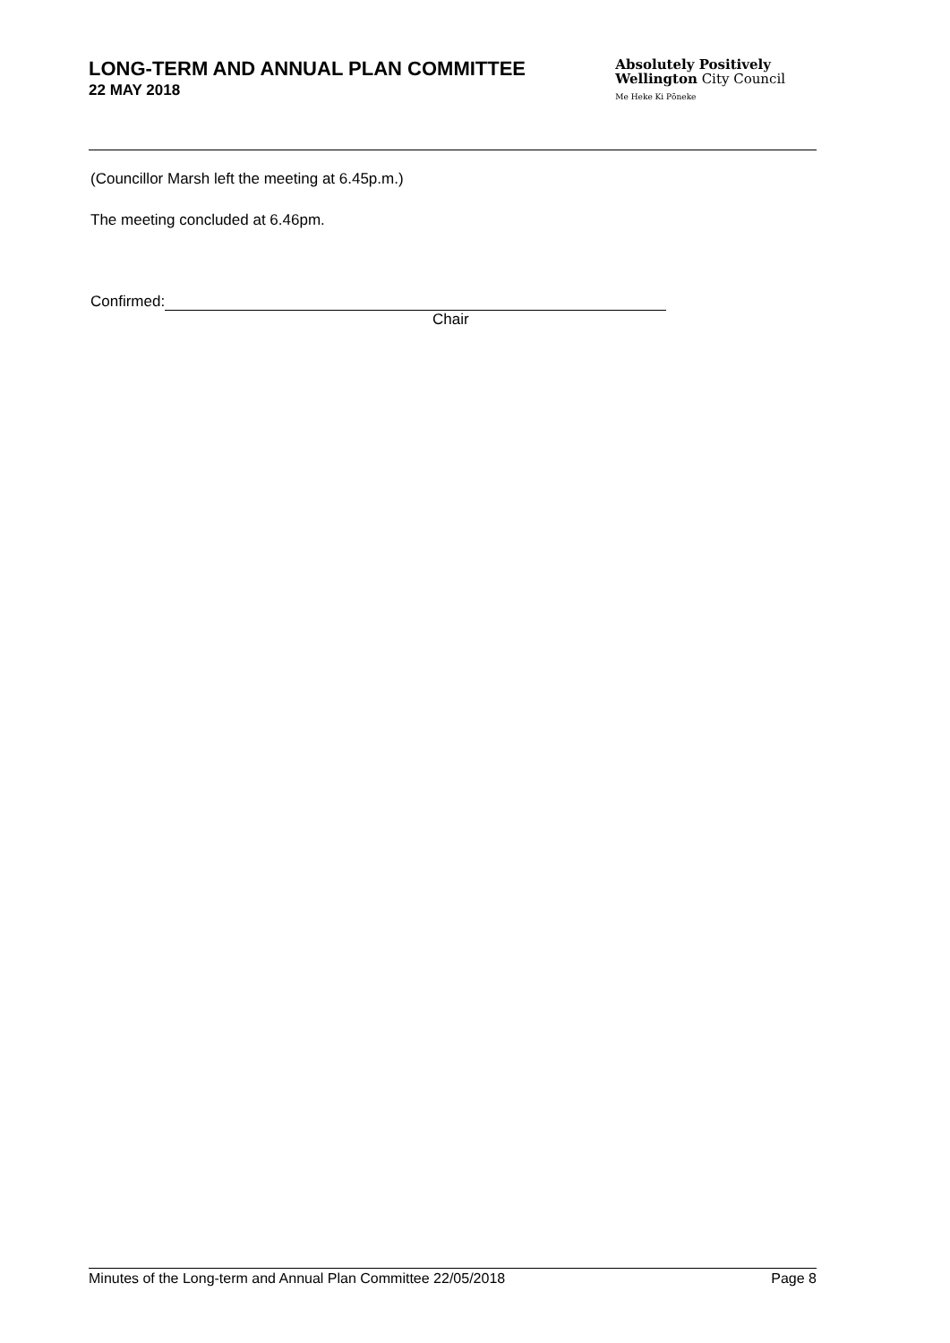LONG-TERM AND ANNUAL PLAN COMMITTEE
22 MAY 2018
Absolutely Positively
Wellington City Council
Me Heke Ki Pōneke
(Councillor Marsh left the meeting at 6.45p.m.)
The meeting concluded at 6.46pm.
Confirmed:
Chair
Minutes of the Long-term and Annual Plan Committee 22/05/2018 Page 8